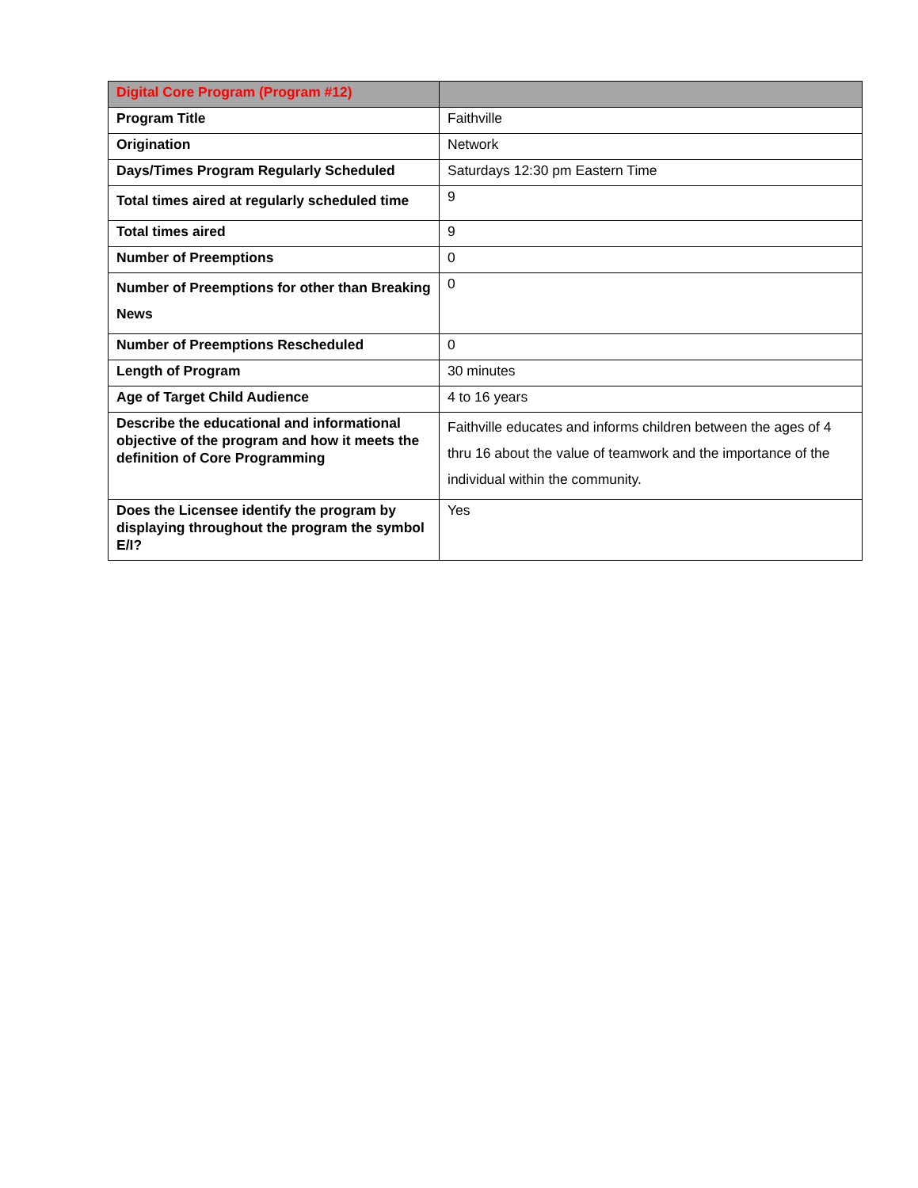| Digital Core Program (Program #12) | |
| --- | --- |
| Program Title | Faithville |
| Origination | Network |
| Days/Times Program Regularly Scheduled | Saturdays 12:30 pm Eastern Time |
| Total times aired at regularly scheduled time | 9 |
| Total times aired | 9 |
| Number of Preemptions | 0 |
| Number of Preemptions for other than Breaking News | 0 |
| Number of Preemptions Rescheduled | 0 |
| Length of Program | 30 minutes |
| Age of Target Child Audience | 4 to 16 years |
| Describe the educational and informational objective of the program and how it meets the definition of Core Programming | Faithville educates and informs children between the ages of 4 thru 16 about the value of teamwork and the importance of the individual within the community. |
| Does the Licensee identify the program by displaying throughout the program the symbol E/I? | Yes |